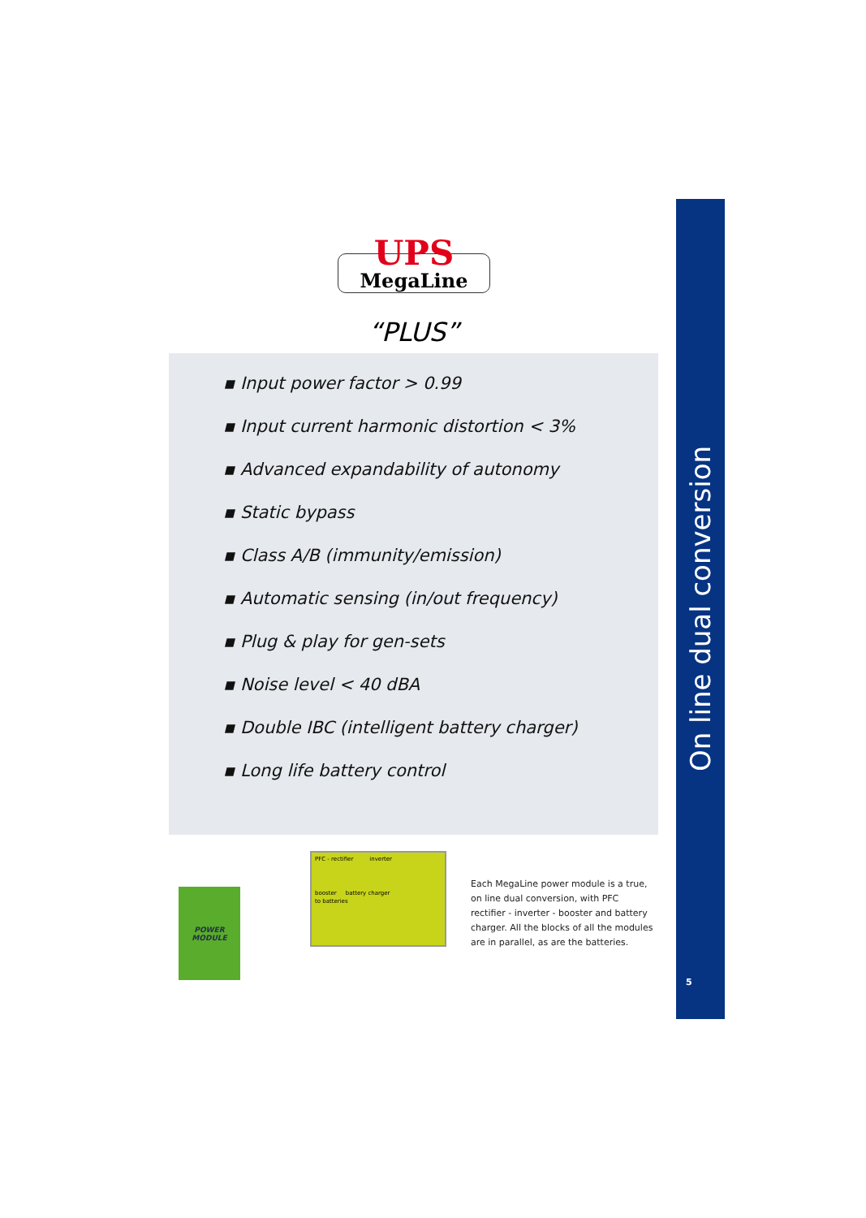On line dual conversion
5
UPS
MegaLine
“PLUS”
▪ Input power factor > 0.99
▪ Input current harmonic distortion < 3%
▪ Advanced expandability of autonomy
▪ Static bypass
▪ Class A/B (immunity/emission)
▪ Automatic sensing (in/out frequency)
▪ Plug & play for gen-sets
▪ Noise level < 40 dBA
▪ Double IBC (intelligent battery charger)
▪ Long life battery control
POWER
MODULE
PFC - rectifier inverter
booster battery charger
to batteries
Each MegaLine power module is a true, on line dual conversion, with PFC rectifier - inverter - booster and battery charger. All the blocks of all the modules are in parallel, as are the batteries.